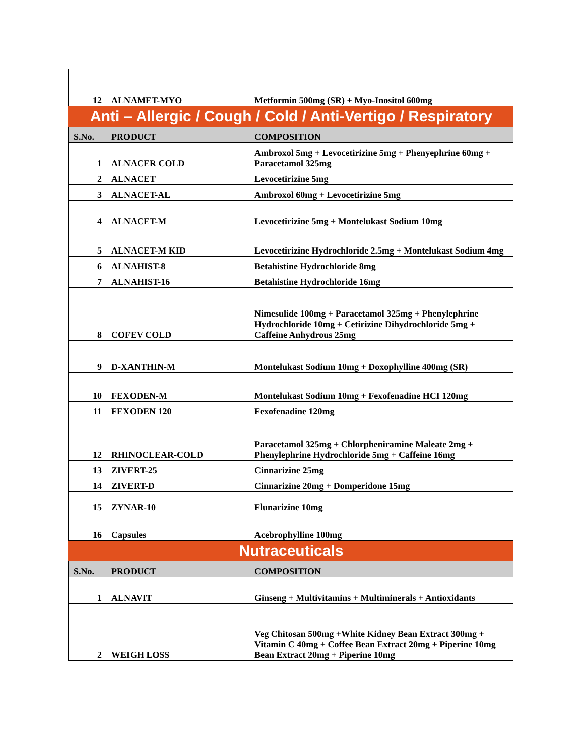| 12 | ALNAMET-MYO | Metformin 500mg (SR) + Myo-Inositol 600mg |
| Anti – Allergic / Cough / Cold / Anti-Vertigo / Respiratory | | |
| S.No. | PRODUCT | COMPOSITION |
| 1 | ALNACER COLD | Ambroxol 5mg + Levocetirizine 5mg + Phenyephrine 60mg + Paracetamol 325mg |
| 2 | ALNACET | Levocetirizine 5mg |
| 3 | ALNACET-AL | Ambroxol 60mg + Levocetirizine 5mg |
| 4 | ALNACET-M | Levocetirizine 5mg + Montelukast Sodium 10mg |
| 5 | ALNACET-M KID | Levocetirizine Hydrochloride 2.5mg + Montelukast Sodium 4mg |
| 6 | ALNAHIST-8 | Betahistine Hydrochloride 8mg |
| 7 | ALNAHIST-16 | Betahistine Hydrochloride 16mg |
| 8 | COFEV COLD | Nimesulide 100mg + Paracetamol 325mg + Phenylephrine Hydrochloride 10mg + Cetirizine Dihydrochloride 5mg + Caffeine Anhydrous 25mg |
| 9 | D-XANTHIN-M | Montelukast Sodium 10mg + Doxophylline 400mg (SR) |
| 10 | FEXODEN-M | Montelukast Sodium 10mg + Fexofenadine HCI 120mg |
| 11 | FEXODEN 120 | Fexofenadine 120mg |
| 12 | RHINOCLEAR-COLD | Paracetamol 325mg + Chlorpheniramine Maleate 2mg + Phenylephrine Hydrochloride 5mg + Caffeine 16mg |
| 13 | ZIVERT-25 | Cinnarizine 25mg |
| 14 | ZIVERT-D | Cinnarizine 20mg + Domperidone 15mg |
| 15 | ZYNAR-10 | Flunarizine 10mg |
| 16 | Capsules | Acebrophylline 100mg |
| Nutraceuticals | | |
| S.No. | PRODUCT | COMPOSITION |
| 1 | ALNAVIT | Ginseng + Multivitamins + Multiminerals + Antioxidants |
| 2 | WEIGH LOSS | Veg Chitosan 500mg +White Kidney Bean Extract 300mg + Vitamin C 40mg + Coffee Bean Extract 20mg + Piperine 10mg Bean Extract 20mg + Piperine 10mg |